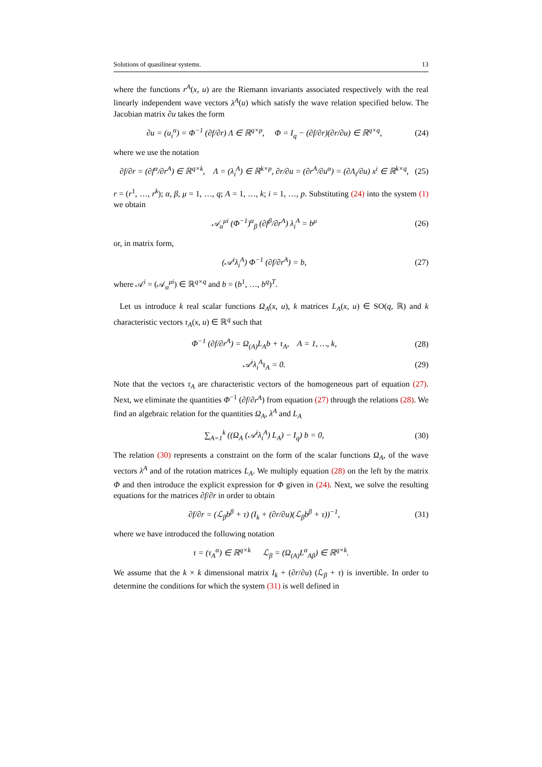Solutions of quasilinear systems. 13
where the functions r<sup>A</sup>(x, u) are the Riemann invariants associated respectively with the real linearly independent wave vectors λ<sup>A</sup>(u) which satisfy the wave relation specified below. The Jacobian matrix ∂u takes the form
∂u = (u<sub>i</sub><sup>α</sup>) = Φ<sup>−1</sup> (∂f/∂r) Λ ∈ ℝ<sup>q×p</sup>, Φ = I<sub>q</sub> − (∂f/∂r)(∂r/∂u) ∈ ℝ<sup>q×q</sup>, (24)
where we use the notation
∂f/∂r = (∂f<sup>α</sup>/∂r<sup>A</sup>) ∈ ℝ<sup>q×k</sup>, Λ = (λ<sub>i</sub><sup>A</sup>) ∈ ℝ<sup>k×p</sup>, ∂r/∂u = (∂r<sup>A</sup>/∂u<sup>α</sup>) = (∂Λ<sub>i</sub>/∂u) x<sup>i</sup> ∈ ℝ<sup>k×q</sup>, (25)
r = (r<sup>1</sup>, …, r<sup>k</sup>); α, β, μ = 1, …, q; A = 1, …, k; i = 1, …, p. Substituting (24) into the system (1) we obtain
𝒜<sub>α</sub><sup>μi</sup> (Φ<sup>−1</sup>)<sup>α</sup><sub>β</sub> (∂f<sup>β</sup>/∂r<sup>A</sup>) λ<sub>i</sub><sup>A</sup> = b<sup>μ</sup> (26)
or, in matrix form,
(𝒜<sup>i</sup>λ<sub>i</sub><sup>A</sup>) Φ<sup>−1</sup> (∂f/∂r<sup>A</sup>) = b, (27)
where 𝒜<sup>i</sup> = (𝒜<sub>α</sub><sup>μi</sup>) ∈ ℝ<sup>q×q</sup> and b = (b<sup>1</sup>, …, b<sup>q</sup>)<sup>T</sup>.
Let us introduce k real scalar functions Ω<sub>A</sub>(x, u), k matrices L<sub>A</sub>(x, u) ∈ SO(q, ℝ) and k characteristic vectors τ<sub>A</sub>(x, u) ∈ ℝ<sup>q</sup> such that
Φ<sup>−1</sup> (∂f/∂r<sup>A</sup>) = Ω<sub>(A)</sub>L<sub>A</sub>b + τ<sub>A</sub>, A = 1, …, k, (28)
𝒜<sup>i</sup>λ<sub>i</sub><sup>A</sup>τ<sub>A</sub> = 0. (29)
Note that the vectors τ<sub>A</sub> are characteristic vectors of the homogeneous part of equation (27). Next, we eliminate the quantities Φ<sup>−1</sup> (∂f/∂r<sup>A</sup>) from equation (27) through the relations (28). We find an algebraic relation for the quantities Ω<sub>A</sub>, λ<sup>A</sup> and L<sub>A</sub>
∑<sub>A=1</sub><sup>k</sup> ((Ω<sub>A</sub> (𝒜<sup>i</sup>λ<sub>i</sub><sup>A</sup>) L<sub>A</sub>) − I<sub>q</sub>) b = 0, (30)
The relation (30) represents a constraint on the form of the scalar functions Ω<sub>A</sub>, of the wave vectors λ<sup>A</sup> and of the rotation matrices L<sub>A</sub>. We multiply equation (28) on the left by the matrix Φ and then introduce the explicit expression for Φ given in (24). Next, we solve the resulting equations for the matrices ∂f/∂r in order to obtain
∂f/∂r = (ℒ<sub>β</sub>b<sup>β</sup> + τ) (I<sub>k</sub> + (∂r/∂u)(ℒ<sub>β</sub>b<sup>β</sup> + τ))<sup>−1</sup>, (31)
where we have introduced the following notation
τ = (τ<sub>A</sub><sup>α</sup>) ∈ ℝ<sup>q×k</sup> ℒ<sub>β</sub> = (Ω<sub>(A)</sub>L<sup>α</sup><sub>Aβ</sub>) ∈ ℝ<sup>q×k</sup>.
We assume that the k × k dimensional matrix I<sub>k</sub> + (∂r/∂u) (ℒ<sub>β</sub> + τ) is invertible. In order to determine the conditions for which the system (31) is well defined in